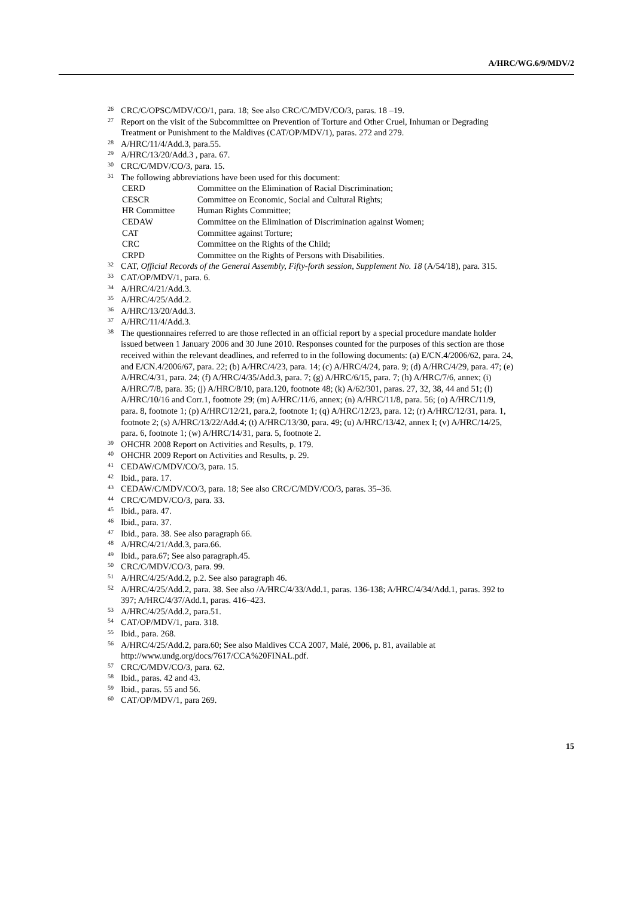A/HRC/WG.6/9/MDV/2
<sup>26</sup> CRC/C/OPSC/MDV/CO/1, para. 18; See also CRC/C/MDV/CO/3, paras. 18 –19.
<sup>27</sup> Report on the visit of the Subcommittee on Prevention of Torture and Other Cruel, Inhuman or Degrading Treatment or Punishment to the Maldives (CAT/OP/MDV/1), paras. 272 and 279.
<sup>28</sup> A/HRC/11/4/Add.3, para.55.
<sup>29</sup> A/HRC/13/20/Add.3 , para. 67.
<sup>30</sup> CRC/C/MDV/CO/3, para. 15.
<sup>31</sup> The following abbreviations have been used for this document:
CERD Committee on the Elimination of Racial Discrimination;
CESCR Committee on Economic, Social and Cultural Rights;
HR Committee Human Rights Committee;
CEDAW Committee on the Elimination of Discrimination against Women;
CAT Committee against Torture;
CRC Committee on the Rights of the Child;
CRPD Committee on the Rights of Persons with Disabilities.
<sup>32</sup> CAT, Official Records of the General Assembly, Fifty-forth session, Supplement No. 18 (A/54/18), para. 315.
<sup>33</sup> CAT/OP/MDV/1, para. 6.
<sup>34</sup> A/HRC/4/21/Add.3.
<sup>35</sup> A/HRC/4/25/Add.2.
<sup>36</sup> A/HRC/13/20/Add.3.
<sup>37</sup> A/HRC/11/4/Add.3.
<sup>38</sup> The questionnaires referred to are those reflected in an official report by a special procedure mandate holder issued between 1 January 2006 and 30 June 2010. Responses counted for the purposes of this section are those received within the relevant deadlines, and referred to in the following documents: (a) E/CN.4/2006/62, para. 24, and E/CN.4/2006/67, para. 22; (b) A/HRC/4/23, para. 14; (c) A/HRC/4/24, para. 9; (d) A/HRC/4/29, para. 47; (e) A/HRC/4/31, para. 24; (f) A/HRC/4/35/Add.3, para. 7; (g) A/HRC/6/15, para. 7; (h) A/HRC/7/6, annex; (i) A/HRC/7/8, para. 35; (j) A/HRC/8/10, para.120, footnote 48; (k) A/62/301, paras. 27, 32, 38, 44 and 51; (l) A/HRC/10/16 and Corr.1, footnote 29; (m) A/HRC/11/6, annex; (n) A/HRC/11/8, para. 56; (o) A/HRC/11/9, para. 8, footnote 1; (p) A/HRC/12/21, para.2, footnote 1; (q) A/HRC/12/23, para. 12; (r) A/HRC/12/31, para. 1, footnote 2; (s) A/HRC/13/22/Add.4; (t) A/HRC/13/30, para. 49; (u) A/HRC/13/42, annex I; (v) A/HRC/14/25, para. 6, footnote 1; (w) A/HRC/14/31, para. 5, footnote 2.
<sup>39</sup> OHCHR 2008 Report on Activities and Results, p. 179.
<sup>40</sup> OHCHR 2009 Report on Activities and Results, p. 29.
<sup>41</sup> CEDAW/C/MDV/CO/3, para. 15.
<sup>42</sup> Ibid., para. 17.
<sup>43</sup> CEDAW/C/MDV/CO/3, para. 18; See also CRC/C/MDV/CO/3, paras. 35–36.
<sup>44</sup> CRC/C/MDV/CO/3, para. 33.
<sup>45</sup> Ibid., para. 47.
<sup>46</sup> Ibid., para. 37.
<sup>47</sup> Ibid., para. 38. See also paragraph 66.
<sup>48</sup> A/HRC/4/21/Add.3, para.66.
<sup>49</sup> Ibid., para.67; See also paragraph.45.
<sup>50</sup> CRC/C/MDV/CO/3, para. 99.
<sup>51</sup> A/HRC/4/25/Add.2, p.2. See also paragraph 46.
<sup>52</sup> A/HRC/4/25/Add.2, para. 38. See also /A/HRC/4/33/Add.1, paras. 136-138; A/HRC/4/34/Add.1, paras. 392 to 397; A/HRC/4/37/Add.1, paras. 416–423.
<sup>53</sup> A/HRC/4/25/Add.2, para.51.
<sup>54</sup> CAT/OP/MDV/1, para. 318.
<sup>55</sup> Ibid., para. 268.
<sup>56</sup> A/HRC/4/25/Add.2, para.60; See also Maldives CCA 2007, Malé, 2006, p. 81, available at http://www.undg.org/docs/7617/CCA%20FINAL.pdf.
<sup>57</sup> CRC/C/MDV/CO/3, para. 62.
<sup>58</sup> Ibid., paras. 42 and 43.
<sup>59</sup> Ibid., paras. 55 and 56.
<sup>60</sup> CAT/OP/MDV/1, para 269.
15